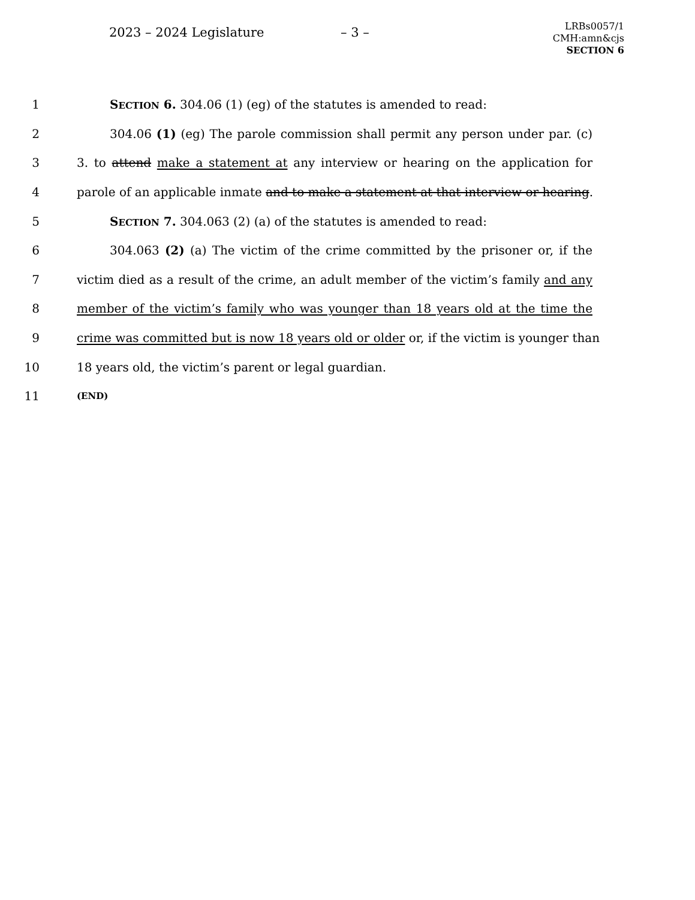2023 – 2024 Legislature – 3 –
LRBs0057/1
CMH:amn&cjs
SECTION 6
1 SECTION 6. 304.06 (1) (eg) of the statutes is amended to read:
2 304.06 (1) (eg) The parole commission shall permit any person under par. (c)
3 3. to attend make a statement at any interview or hearing on the application for
4 parole of an applicable inmate and to make a statement at that interview or hearing.
5 SECTION 7. 304.063 (2) (a) of the statutes is amended to read:
6 304.063 (2) (a) The victim of the crime committed by the prisoner or, if the
7 victim died as a result of the crime, an adult member of the victim’s family and any
8 member of the victim’s family who was younger than 18 years old at the time the
9 crime was committed but is now 18 years old or older or, if the victim is younger than
10 18 years old, the victim’s parent or legal guardian.
11 (END)